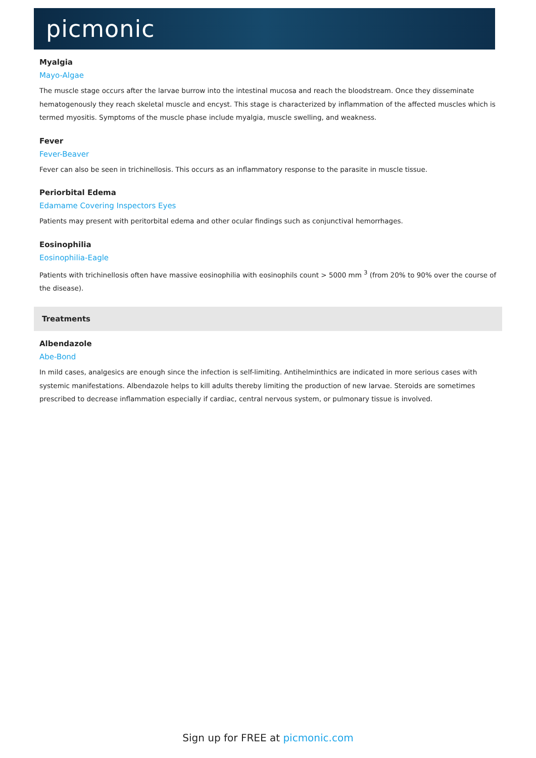picmonic
Myalgia
Mayo-Algae
The muscle stage occurs after the larvae burrow into the intestinal mucosa and reach the bloodstream. Once they disseminate hematogenously they reach skeletal muscle and encyst. This stage is characterized by inflammation of the affected muscles which is termed myositis. Symptoms of the muscle phase include myalgia, muscle swelling, and weakness.
Fever
Fever-Beaver
Fever can also be seen in trichinellosis. This occurs as an inflammatory response to the parasite in muscle tissue.
Periorbital Edema
Edamame Covering Inspectors Eyes
Patients may present with peritorbital edema and other ocular findings such as conjunctival hemorrhages.
Eosinophilia
Eosinophilia-Eagle
Patients with trichinellosis often have massive eosinophilia with eosinophils count > 5000 mm <sup>3</sup> (from 20% to 90% over the course of the disease).
Treatments
Albendazole
Abe-Bond
In mild cases, analgesics are enough since the infection is self-limiting. Antihelminthics are indicated in more serious cases with systemic manifestations. Albendazole helps to kill adults thereby limiting the production of new larvae. Steroids are sometimes prescribed to decrease inflammation especially if cardiac, central nervous system, or pulmonary tissue is involved.
Sign up for FREE at picmonic.com